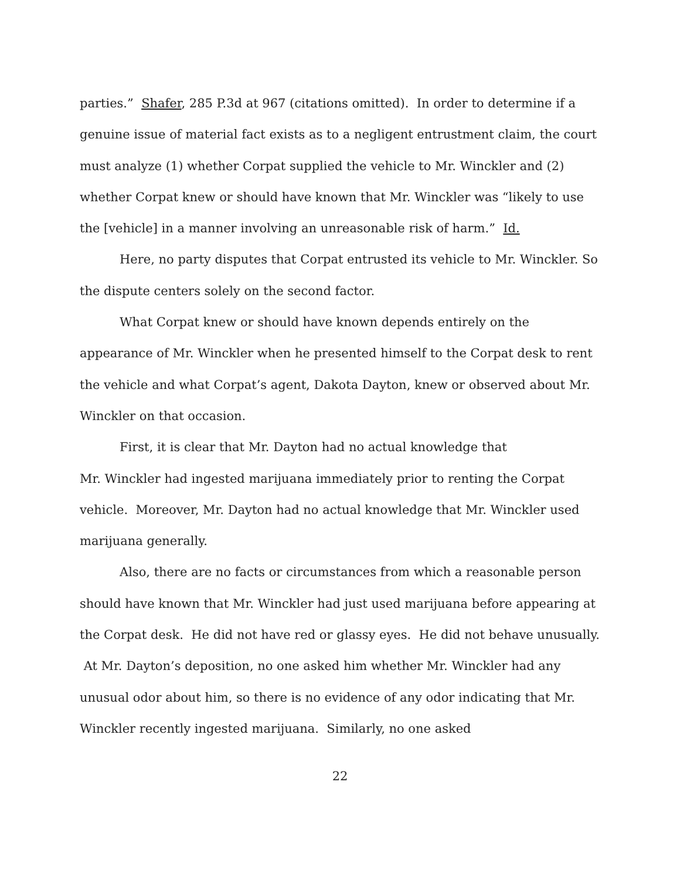parties.” Shafer, 285 P.3d at 967 (citations omitted). In order to determine if a genuine issue of material fact exists as to a negligent entrustment claim, the court must analyze (1) whether Corpat supplied the vehicle to Mr. Winckler and (2) whether Corpat knew or should have known that Mr. Winckler was “likely to use the [vehicle] in a manner involving an unreasonable risk of harm.” Id.
Here, no party disputes that Corpat entrusted its vehicle to Mr. Winckler. So the dispute centers solely on the second factor.
What Corpat knew or should have known depends entirely on the appearance of Mr. Winckler when he presented himself to the Corpat desk to rent the vehicle and what Corpat’s agent, Dakota Dayton, knew or observed about Mr. Winckler on that occasion.
First, it is clear that Mr. Dayton had no actual knowledge that
Mr. Winckler had ingested marijuana immediately prior to renting the Corpat vehicle. Moreover, Mr. Dayton had no actual knowledge that Mr. Winckler used marijuana generally.
Also, there are no facts or circumstances from which a reasonable person should have known that Mr. Winckler had just used marijuana before appearing at the Corpat desk. He did not have red or glassy eyes. He did not behave unusually. At Mr. Dayton’s deposition, no one asked him whether Mr. Winckler had any unusual odor about him, so there is no evidence of any odor indicating that Mr. Winckler recently ingested marijuana. Similarly, no one asked
22